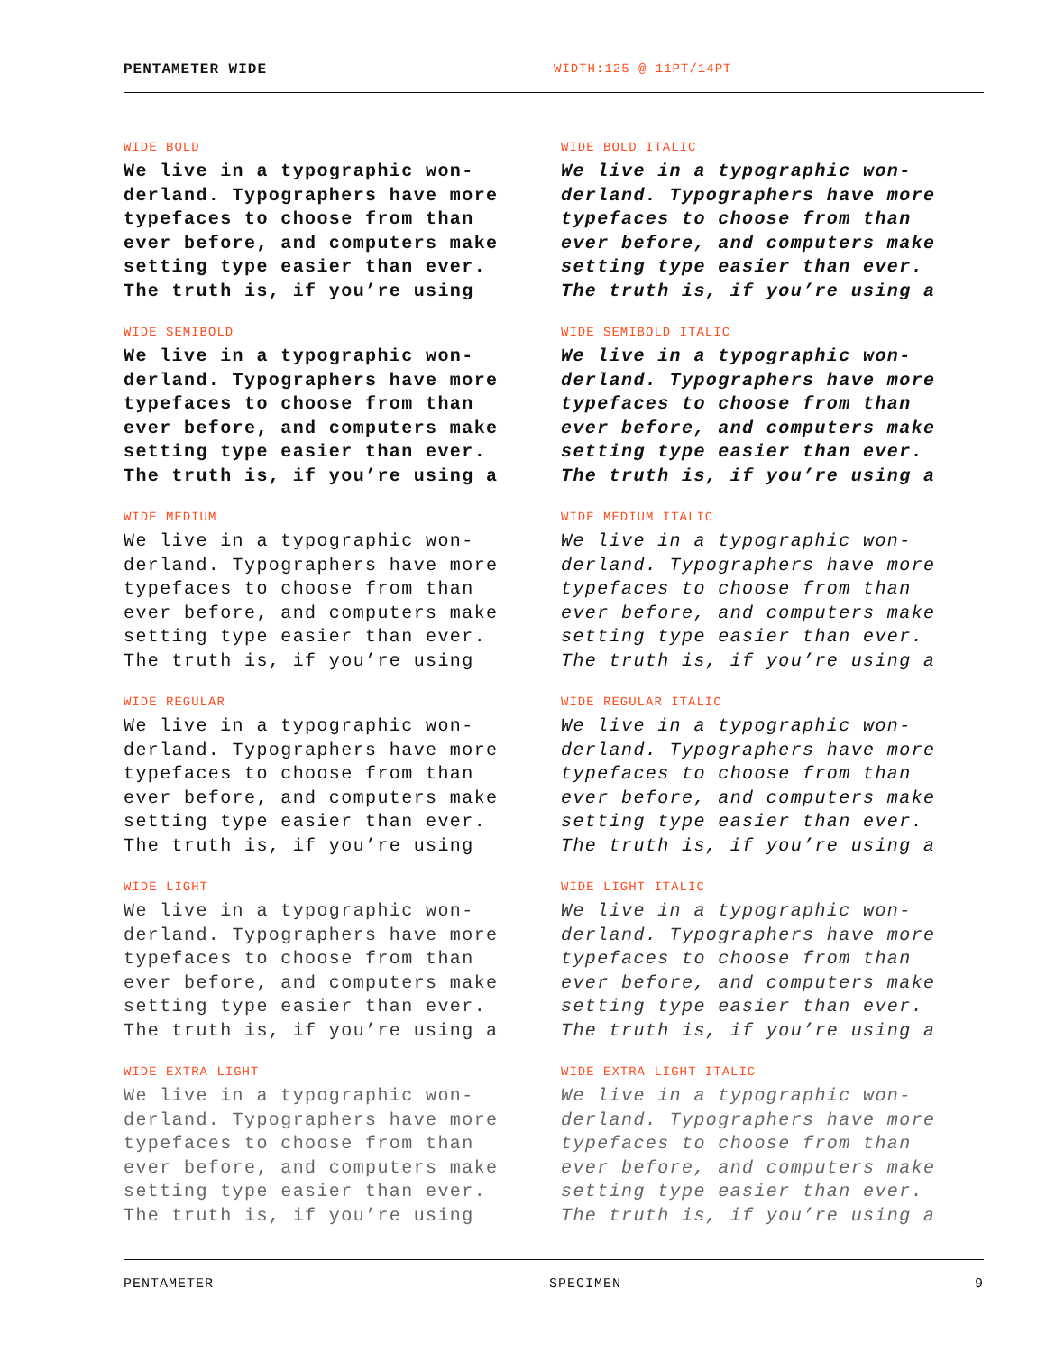PENTAMETER WIDE WIDTH:125 @ 11PT/14PT
WIDE BOLD
We live in a typographic won- derland. Typographers have more typefaces to choose from than ever before, and computers make setting type easier than ever. The truth is, if you’re using
WIDE BOLD ITALIC
We live in a typographic won- derland. Typographers have more typefaces to choose from than ever before, and computers make setting type easier than ever. The truth is, if you’re using a
WIDE SEMIBOLD
We live in a typographic won- derland. Typographers have more typefaces to choose from than ever before, and computers make setting type easier than ever. The truth is, if you’re using a
WIDE SEMIBOLD ITALIC
We live in a typographic won- derland. Typographers have more typefaces to choose from than ever before, and computers make setting type easier than ever. The truth is, if you’re using a
WIDE MEDIUM
We live in a typographic won- derland. Typographers have more typefaces to choose from than ever before, and computers make setting type easier than ever. The truth is, if you’re using
WIDE MEDIUM ITALIC
We live in a typographic won- derland. Typographers have more typefaces to choose from than ever before, and computers make setting type easier than ever. The truth is, if you’re using a
WIDE REGULAR
We live in a typographic won- derland. Typographers have more typefaces to choose from than ever before, and computers make setting type easier than ever. The truth is, if you’re using
WIDE REGULAR ITALIC
We live in a typographic won- derland. Typographers have more typefaces to choose from than ever before, and computers make setting type easier than ever. The truth is, if you’re using a
WIDE LIGHT
We live in a typographic won- derland. Typographers have more typefaces to choose from than ever before, and computers make setting type easier than ever. The truth is, if you’re using a
WIDE LIGHT ITALIC
We live in a typographic won- derland. Typographers have more typefaces to choose from than ever before, and computers make setting type easier than ever. The truth is, if you’re using a
WIDE EXTRA LIGHT
We live in a typographic won- derland. Typographers have more typefaces to choose from than ever before, and computers make setting type easier than ever. The truth is, if you’re using
WIDE EXTRA LIGHT ITALIC
We live in a typographic won- derland. Typographers have more typefaces to choose from than ever before, and computers make setting type easier than ever. The truth is, if you’re using a
PENTAMETER SPECIMEN 9